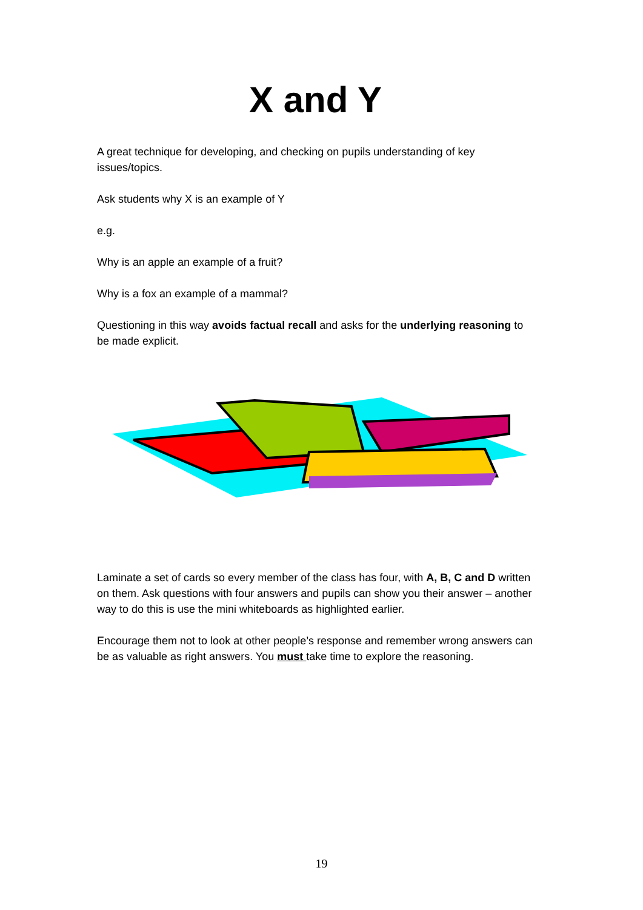X and Y
A great technique for developing, and checking on pupils understanding of key issues/topics.
Ask students why X is an example of Y
e.g.
Why is an apple an example of a fruit?
Why is a fox an example of a mammal?
Questioning in this way avoids factual recall and asks for the underlying reasoning to be made explicit.
Laminate a set of cards so every member of the class has four, with A, B, C and D written on them. Ask questions with four answers and pupils can show you their answer – another way to do this is use the mini whiteboards as highlighted earlier.
Encourage them not to look at other people’s response and remember wrong answers can be as valuable as right answers. You must take time to explore the reasoning.
19